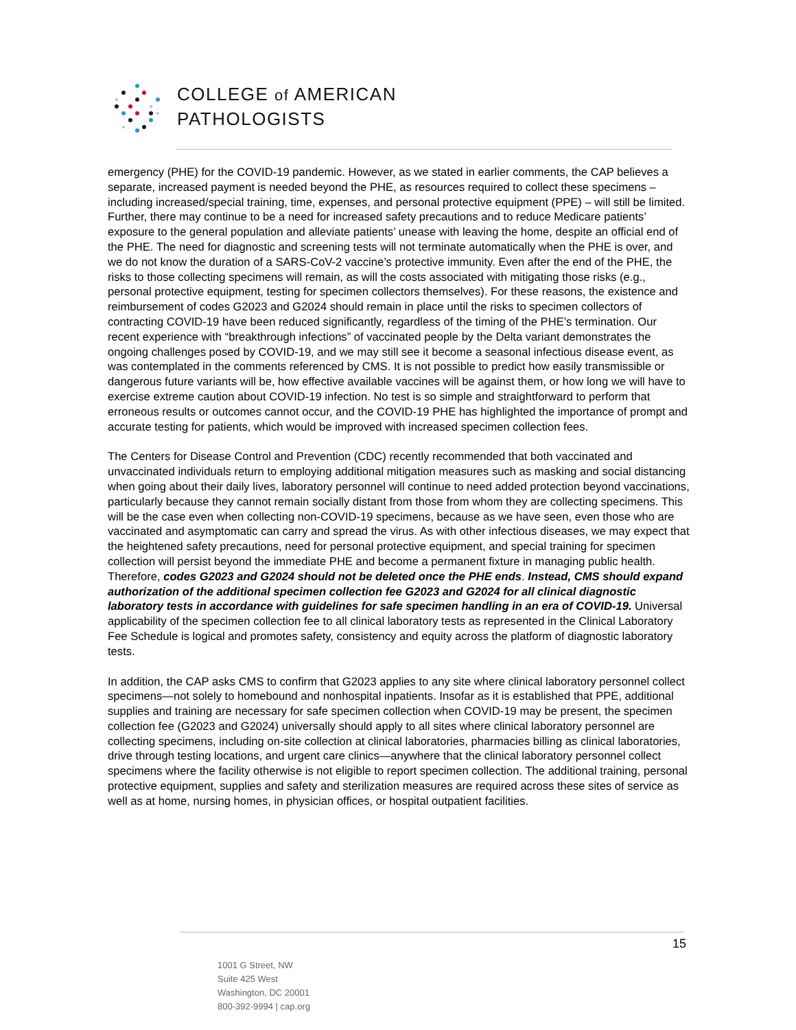COLLEGE of AMERICAN
PATHOLOGISTS
emergency (PHE) for the COVID-19 pandemic. However, as we stated in earlier comments, the CAP believes a separate, increased payment is needed beyond the PHE, as resources required to collect these specimens – including increased/special training, time, expenses, and personal protective equipment (PPE) – will still be limited. Further, there may continue to be a need for increased safety precautions and to reduce Medicare patients’ exposure to the general population and alleviate patients’ unease with leaving the home, despite an official end of the PHE. The need for diagnostic and screening tests will not terminate automatically when the PHE is over, and we do not know the duration of a SARS-CoV-2 vaccine’s protective immunity. Even after the end of the PHE, the risks to those collecting specimens will remain, as will the costs associated with mitigating those risks (e.g., personal protective equipment, testing for specimen collectors themselves). For these reasons, the existence and reimbursement of codes G2023 and G2024 should remain in place until the risks to specimen collectors of contracting COVID-19 have been reduced significantly, regardless of the timing of the PHE’s termination. Our recent experience with “breakthrough infections” of vaccinated people by the Delta variant demonstrates the ongoing challenges posed by COVID-19, and we may still see it become a seasonal infectious disease event, as was contemplated in the comments referenced by CMS. It is not possible to predict how easily transmissible or dangerous future variants will be, how effective available vaccines will be against them, or how long we will have to exercise extreme caution about COVID-19 infection. No test is so simple and straightforward to perform that erroneous results or outcomes cannot occur, and the COVID-19 PHE has highlighted the importance of prompt and accurate testing for patients, which would be improved with increased specimen collection fees.
The Centers for Disease Control and Prevention (CDC) recently recommended that both vaccinated and unvaccinated individuals return to employing additional mitigation measures such as masking and social distancing when going about their daily lives, laboratory personnel will continue to need added protection beyond vaccinations, particularly because they cannot remain socially distant from those from whom they are collecting specimens. This will be the case even when collecting non-COVID-19 specimens, because as we have seen, even those who are vaccinated and asymptomatic can carry and spread the virus. As with other infectious diseases, we may expect that the heightened safety precautions, need for personal protective equipment, and special training for specimen collection will persist beyond the immediate PHE and become a permanent fixture in managing public health. Therefore, codes G2023 and G2024 should not be deleted once the PHE ends. Instead, CMS should expand authorization of the additional specimen collection fee G2023 and G2024 for all clinical diagnostic laboratory tests in accordance with guidelines for safe specimen handling in an era of COVID-19. Universal applicability of the specimen collection fee to all clinical laboratory tests as represented in the Clinical Laboratory Fee Schedule is logical and promotes safety, consistency and equity across the platform of diagnostic laboratory tests.
In addition, the CAP asks CMS to confirm that G2023 applies to any site where clinical laboratory personnel collect specimens—not solely to homebound and nonhospital inpatients. Insofar as it is established that PPE, additional supplies and training are necessary for safe specimen collection when COVID-19 may be present, the specimen collection fee (G2023 and G2024) universally should apply to all sites where clinical laboratory personnel are collecting specimens, including on-site collection at clinical laboratories, pharmacies billing as clinical laboratories, drive through testing locations, and urgent care clinics—anywhere that the clinical laboratory personnel collect specimens where the facility otherwise is not eligible to report specimen collection. The additional training, personal protective equipment, supplies and safety and sterilization measures are required across these sites of service as well as at home, nursing homes, in physician offices, or hospital outpatient facilities.
15
1001 G Street, NW
Suite 425 West
Washington, DC 20001
800-392-9994 | cap.org